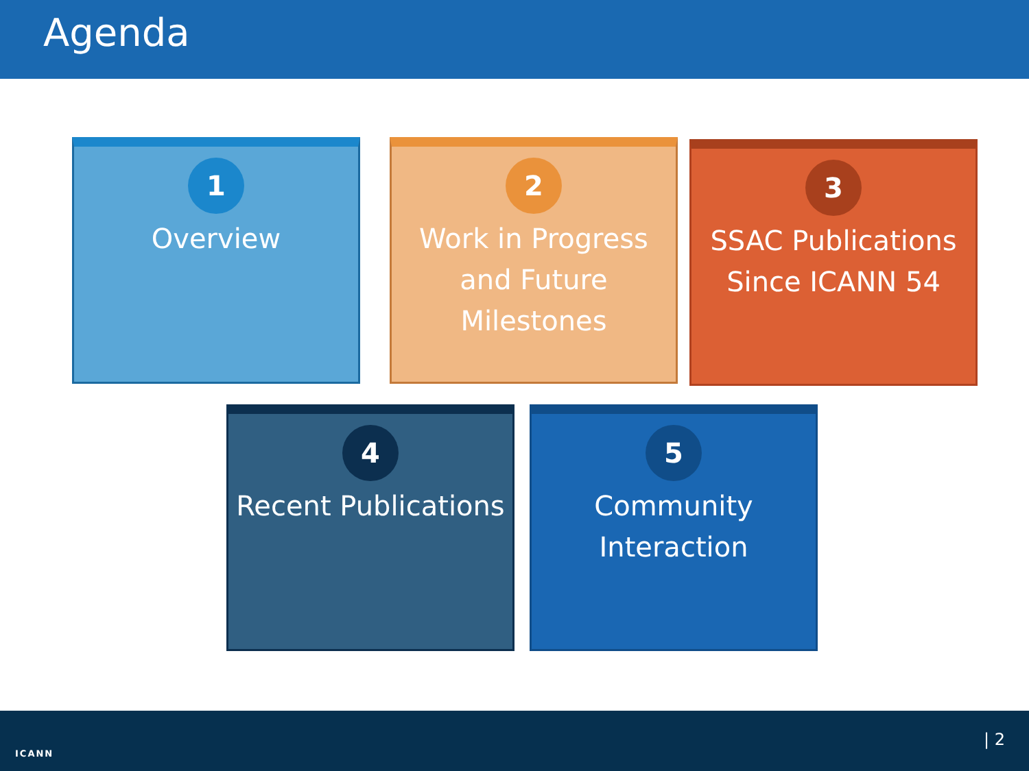Agenda
1
Overview
2
Work in Progress and Future Milestones
3
SSAC Publications Since ICANN 54
4
Recent Publications
5
Community Interaction
ICANN
| 2